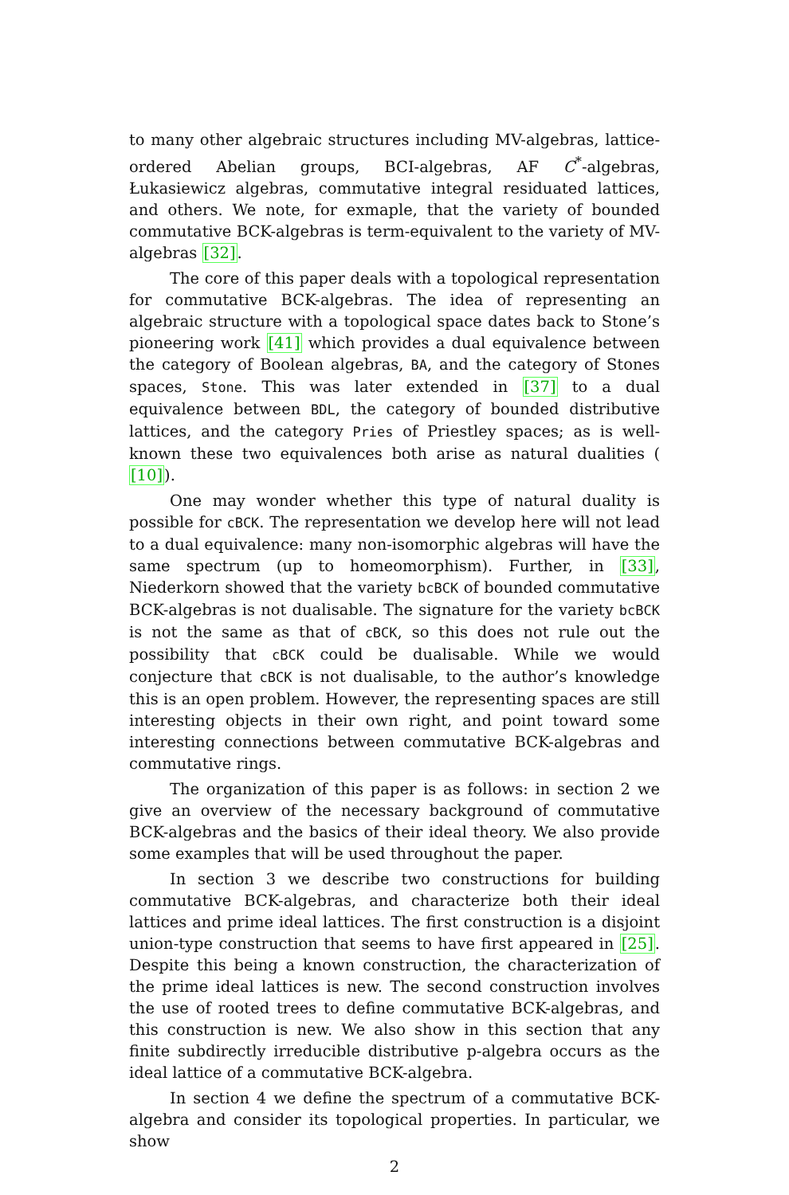to many other algebraic structures including MV-algebras, lattice-ordered Abelian groups, BCI-algebras, AF C<sup>*</sup>-algebras, Łukasiewicz algebras, commutative integral residuated lattices, and others. We note, for exmaple, that the variety of bounded commutative BCK-algebras is term-equivalent to the variety of MV-algebras [32].
The core of this paper deals with a topological representation for commutative BCK-algebras. The idea of representing an algebraic structure with a topological space dates back to Stone’s pioneering work [41] which provides a dual equivalence between the category of Boolean algebras, BA, and the category of Stones spaces, Stone. This was later extended in [37] to a dual equivalence between BDL, the category of bounded distributive lattices, and the category Pries of Priestley spaces; as is well-known these two equivalences both arise as natural dualities ( [10]).
One may wonder whether this type of natural duality is possible for cBCK. The representation we develop here will not lead to a dual equivalence: many non-isomorphic algebras will have the same spectrum (up to homeomorphism). Further, in [33], Niederkorn showed that the variety bcBCK of bounded commutative BCK-algebras is not dualisable. The signature for the variety bcBCK is not the same as that of cBCK, so this does not rule out the possibility that cBCK could be dualisable. While we would conjecture that cBCK is not dualisable, to the author’s knowledge this is an open problem. However, the representing spaces are still interesting objects in their own right, and point toward some interesting connections between commutative BCK-algebras and commutative rings.
The organization of this paper is as follows: in section 2 we give an overview of the necessary background of commutative BCK-algebras and the basics of their ideal theory. We also provide some examples that will be used throughout the paper.
In section 3 we describe two constructions for building commutative BCK-algebras, and characterize both their ideal lattices and prime ideal lattices. The first construction is a disjoint union-type construction that seems to have first appeared in [25]. Despite this being a known construction, the characterization of the prime ideal lattices is new. The second construction involves the use of rooted trees to define commutative BCK-algebras, and this construction is new. We also show in this section that any finite subdirectly irreducible distributive p-algebra occurs as the ideal lattice of a commutative BCK-algebra.
In section 4 we define the spectrum of a commutative BCK-algebra and consider its topological properties. In particular, we show
2